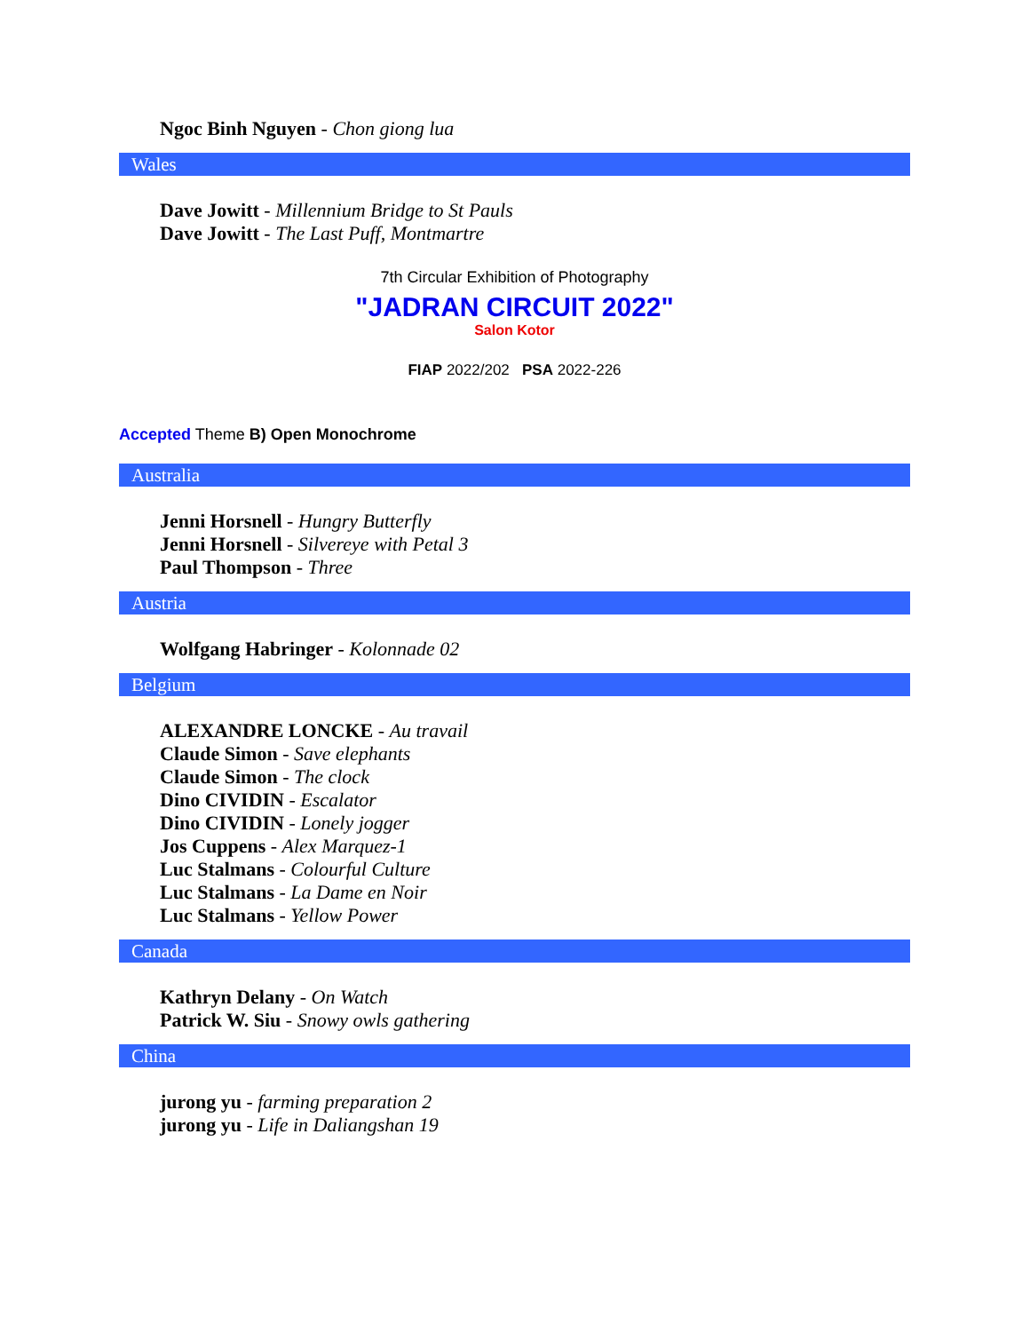Ngoc Binh Nguyen - Chon giong lua
Wales
Dave Jowitt - Millennium Bridge to St Pauls
Dave Jowitt - The Last Puff, Montmartre
7th Circular Exhibition of Photography
"JADRAN CIRCUIT 2022"
Salon Kotor
FIAP 2022/202 PSA 2022-226
Accepted Theme B) Open Monochrome
Australia
Jenni Horsnell - Hungry Butterfly
Jenni Horsnell - Silvereye with Petal 3
Paul Thompson - Three
Austria
Wolfgang Habringer - Kolonnade 02
Belgium
ALEXANDRE LONCKE - Au travail
Claude Simon - Save elephants
Claude Simon - The clock
Dino CIVIDIN - Escalator
Dino CIVIDIN - Lonely jogger
Jos Cuppens - Alex Marquez-1
Luc Stalmans - Colourful Culture
Luc Stalmans - La Dame en Noir
Luc Stalmans - Yellow Power
Canada
Kathryn Delany - On Watch
Patrick W. Siu - Snowy owls gathering
China
jurong yu - farming preparation 2
jurong yu - Life in Daliangshan 19